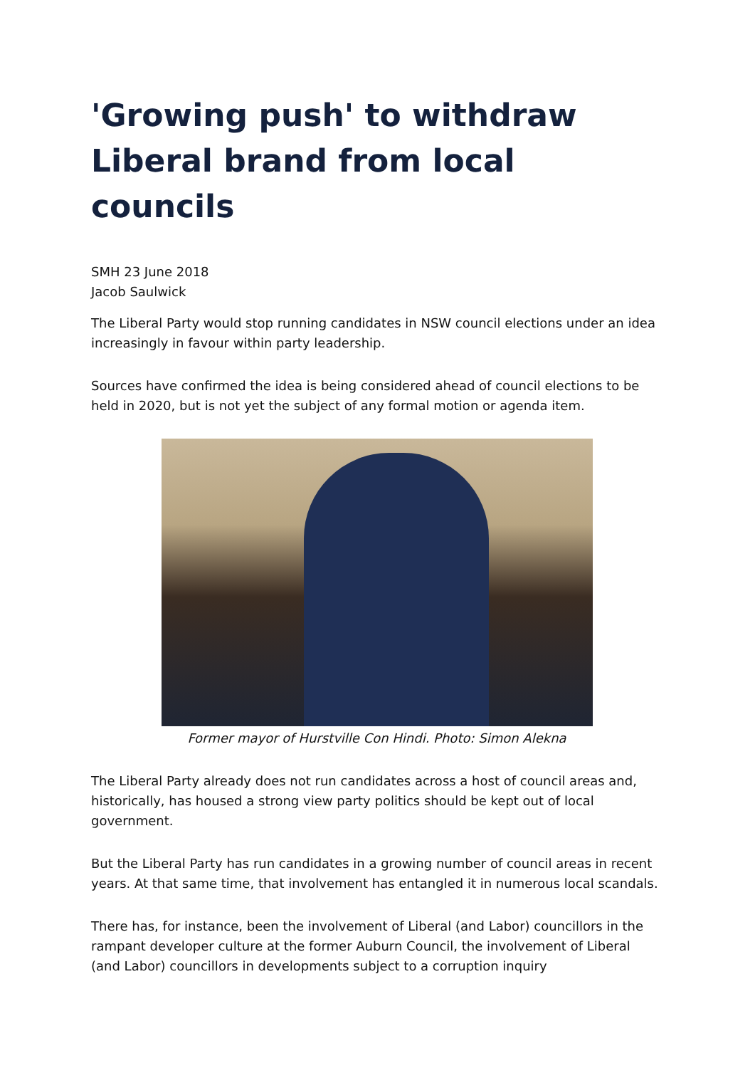'Growing push' to withdraw Liberal brand from local councils
SMH 23 June 2018
Jacob Saulwick
The Liberal Party would stop running candidates in NSW council elections under an idea increasingly in favour within party leadership.
Sources have confirmed the idea is being considered ahead of council elections to be held in 2020, but is not yet the subject of any formal motion or agenda item.
Former mayor of Hurstville Con Hindi. Photo: Simon Alekna
The Liberal Party already does not run candidates across a host of council areas and, historically, has housed a strong view party politics should be kept out of local government.
But the Liberal Party has run candidates in a growing number of council areas in recent years. At that same time, that involvement has entangled it in numerous local scandals.
There has, for instance, been the involvement of Liberal (and Labor) councillors in the rampant developer culture at the former Auburn Council, the involvement of Liberal (and Labor) councillors in developments subject to a corruption inquiry